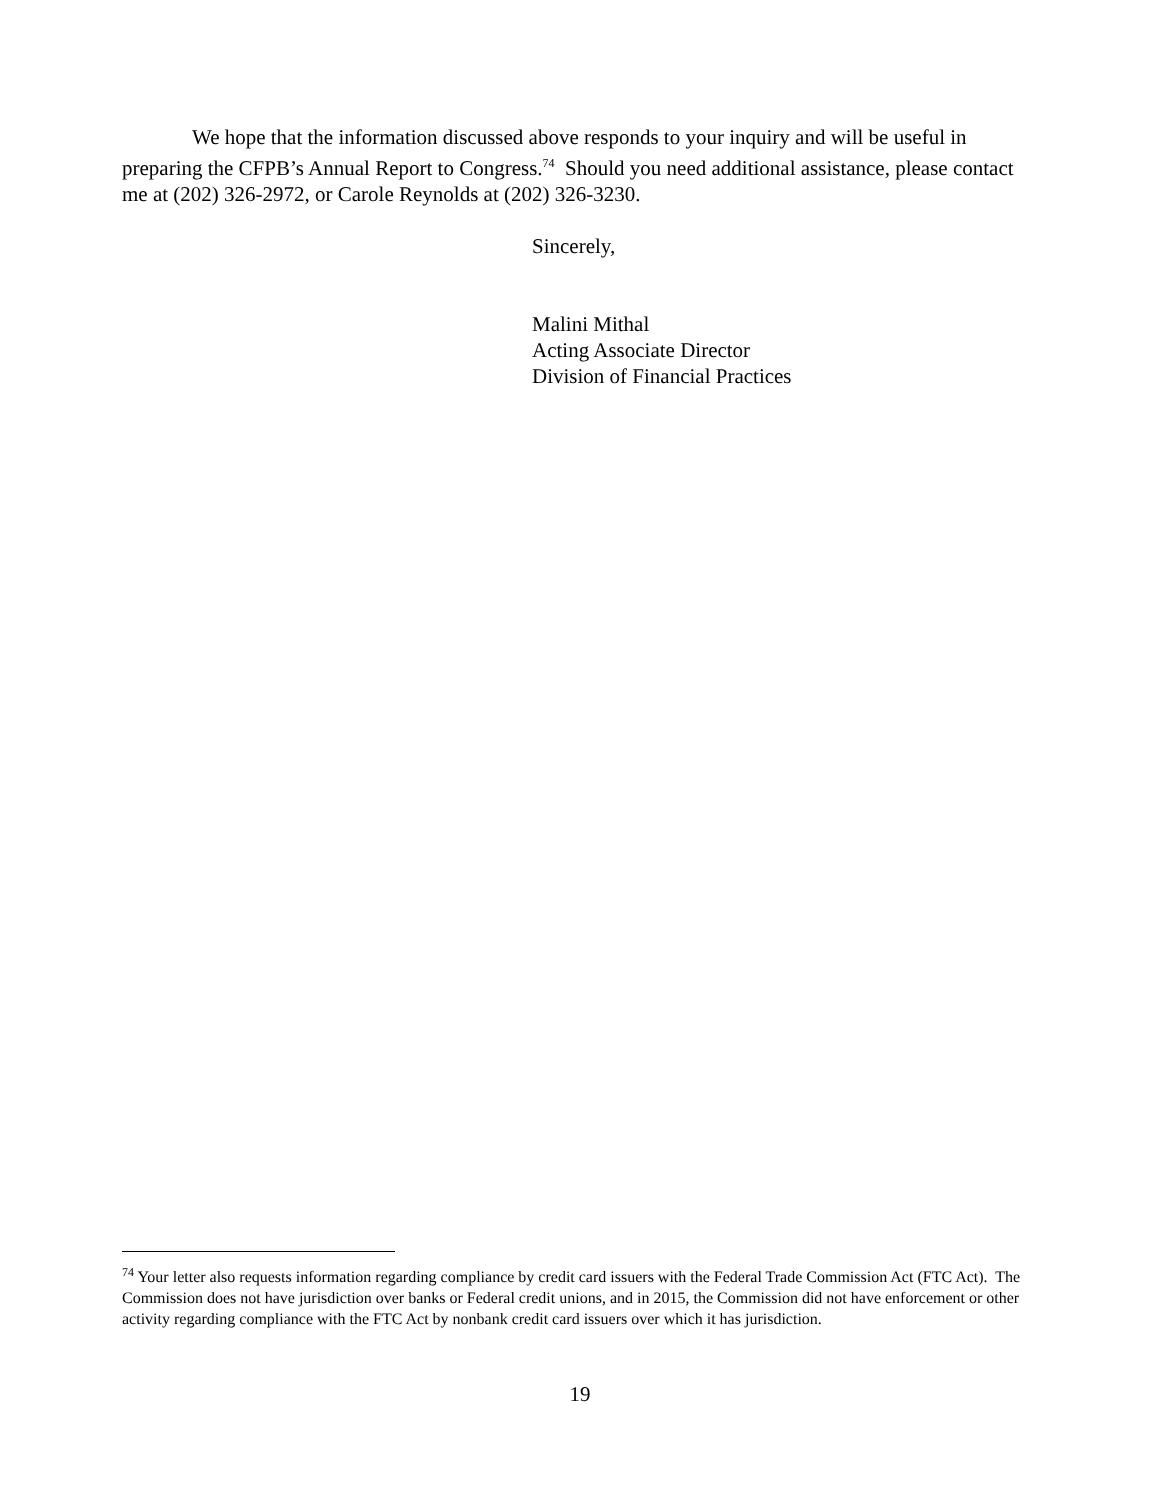We hope that the information discussed above responds to your inquiry and will be useful in preparing the CFPB’s Annual Report to Congress.<sup>74</sup> Should you need additional assistance, please contact me at (202) 326-2972, or Carole Reynolds at (202) 326-3230.
Sincerely,
Malini Mithal
Acting Associate Director
Division of Financial Practices
<sup>74</sup> Your letter also requests information regarding compliance by credit card issuers with the Federal Trade Commission Act (FTC Act). The Commission does not have jurisdiction over banks or Federal credit unions, and in 2015, the Commission did not have enforcement or other activity regarding compliance with the FTC Act by nonbank credit card issuers over which it has jurisdiction.
19